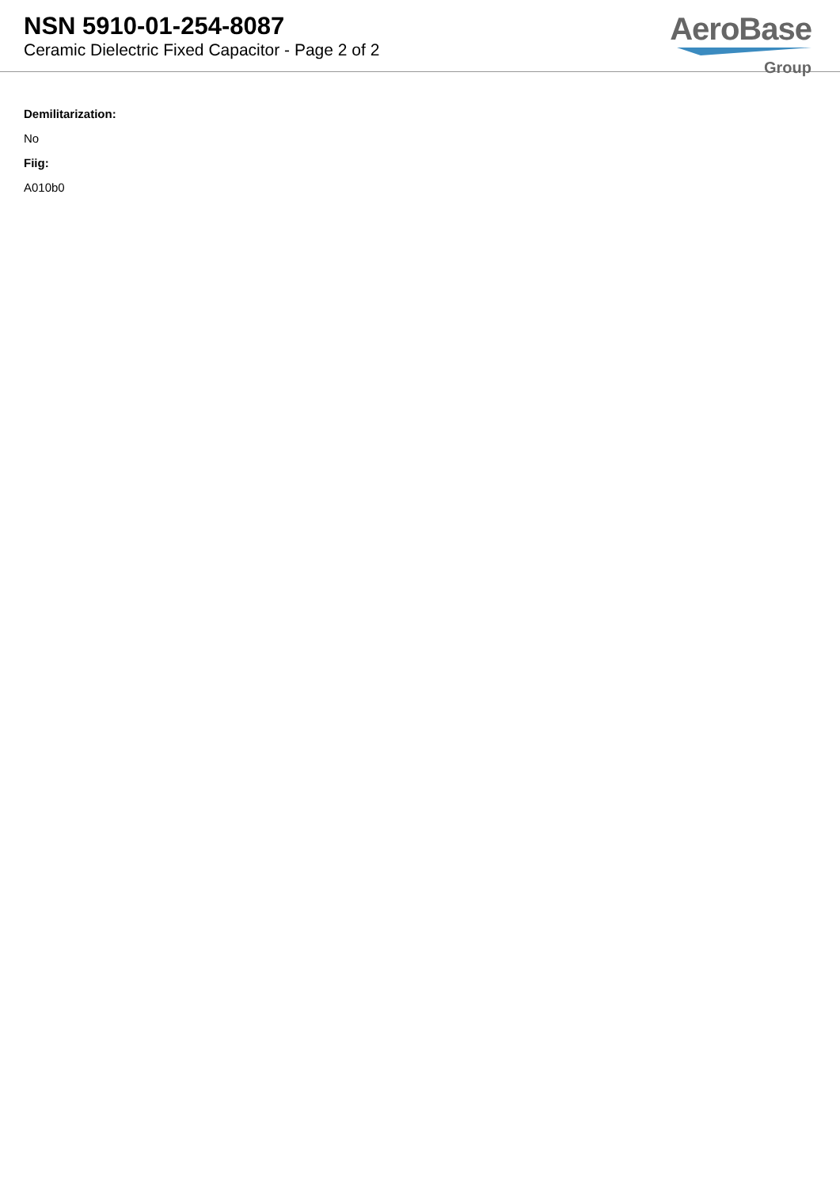NSN 5910-01-254-8087
Ceramic Dielectric Fixed Capacitor - Page 2 of 2
AeroBase
Group
Demilitarization:
No
Fiig:
A010b0